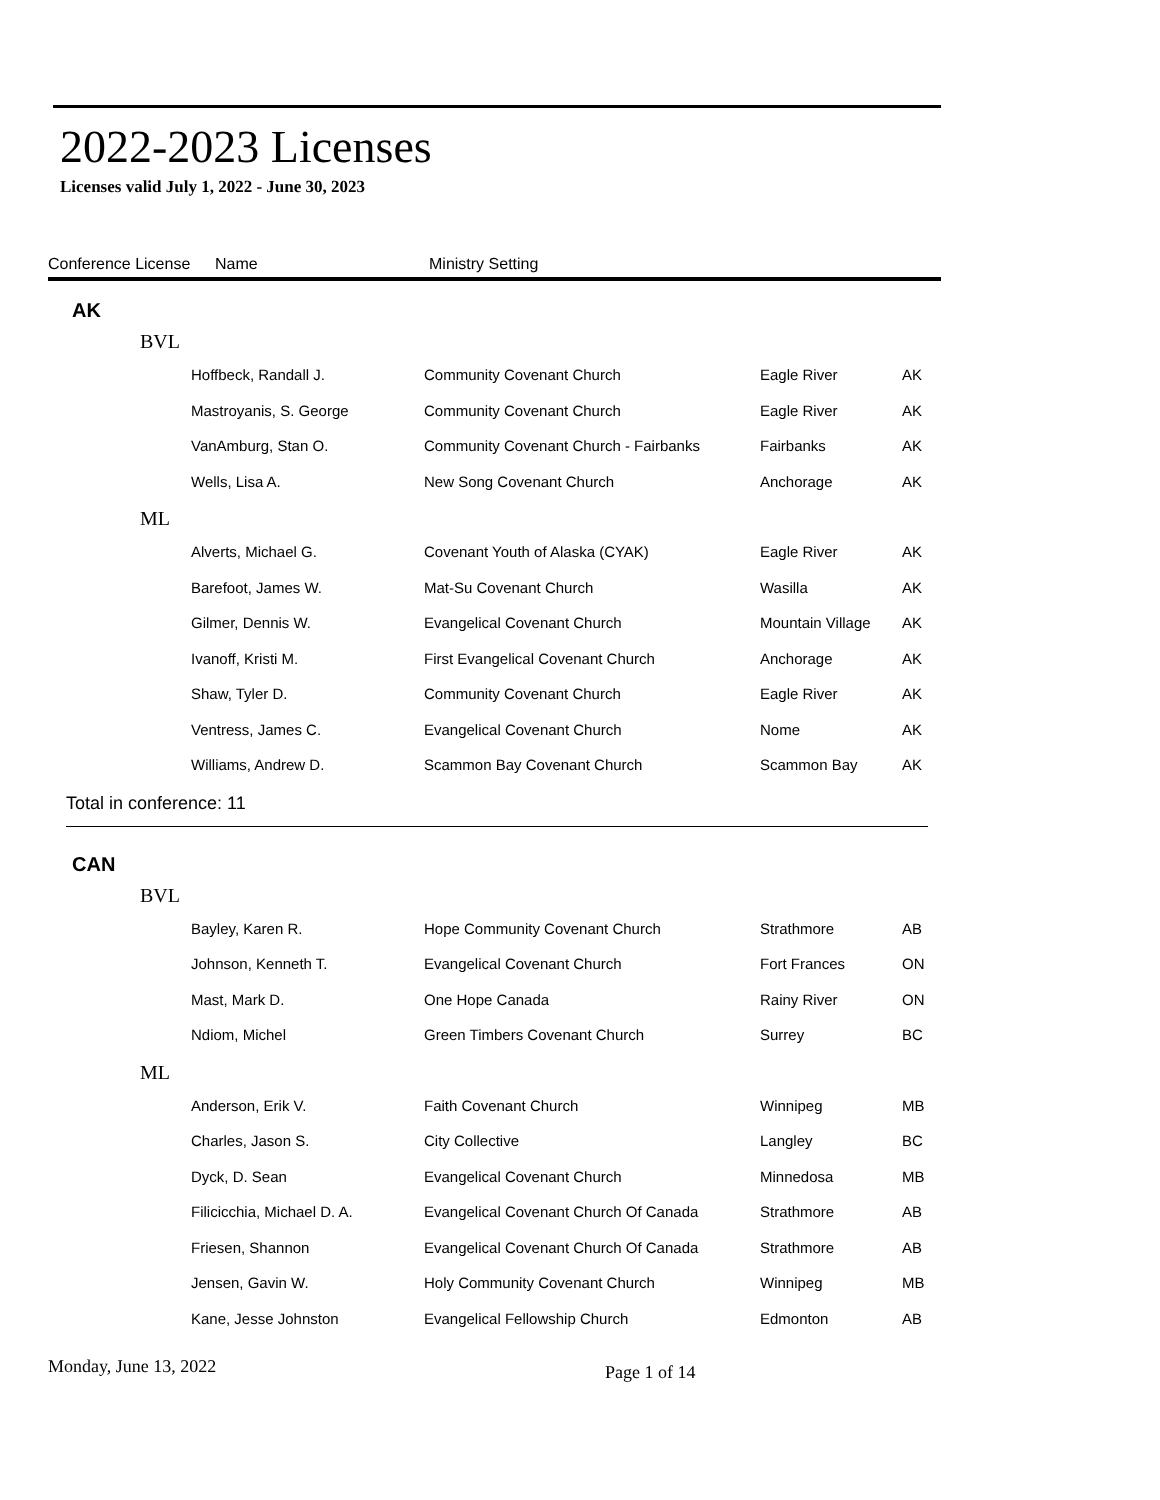2022-2023 Licenses
Licenses valid July 1, 2022 - June 30, 2023
Conference License Name Ministry Setting
AK
BVL
| Hoffbeck, Randall J. | Community Covenant Church | Eagle River | AK |
| Mastroyanis, S. George | Community Covenant Church | Eagle River | AK |
| VanAmburg, Stan O. | Community Covenant Church - Fairbanks | Fairbanks | AK |
| Wells, Lisa A. | New Song Covenant Church | Anchorage | AK |
ML
| Alverts, Michael G. | Covenant Youth of Alaska (CYAK) | Eagle River | AK |
| Barefoot, James W. | Mat-Su Covenant Church | Wasilla | AK |
| Gilmer, Dennis W. | Evangelical Covenant Church | Mountain Village | AK |
| Ivanoff, Kristi M. | First Evangelical Covenant Church | Anchorage | AK |
| Shaw, Tyler D. | Community Covenant Church | Eagle River | AK |
| Ventress, James C. | Evangelical Covenant Church | Nome | AK |
| Williams, Andrew D. | Scammon Bay Covenant Church | Scammon Bay | AK |
Total in conference: 11
CAN
BVL
| Bayley, Karen R. | Hope Community Covenant Church | Strathmore | AB |
| Johnson, Kenneth T. | Evangelical Covenant Church | Fort Frances | ON |
| Mast, Mark D. | One Hope Canada | Rainy River | ON |
| Ndiom, Michel | Green Timbers Covenant Church | Surrey | BC |
ML
| Anderson, Erik V. | Faith Covenant Church | Winnipeg | MB |
| Charles, Jason S. | City Collective | Langley | BC |
| Dyck, D. Sean | Evangelical Covenant Church | Minnedosa | MB |
| Filicicchia, Michael D. A. | Evangelical Covenant Church Of Canada | Strathmore | AB |
| Friesen, Shannon | Evangelical Covenant Church Of Canada | Strathmore | AB |
| Jensen, Gavin W. | Holy Community Covenant Church | Winnipeg | MB |
| Kane, Jesse Johnston | Evangelical Fellowship Church | Edmonton | AB |
Monday, June 13, 2022 Page 1 of 14